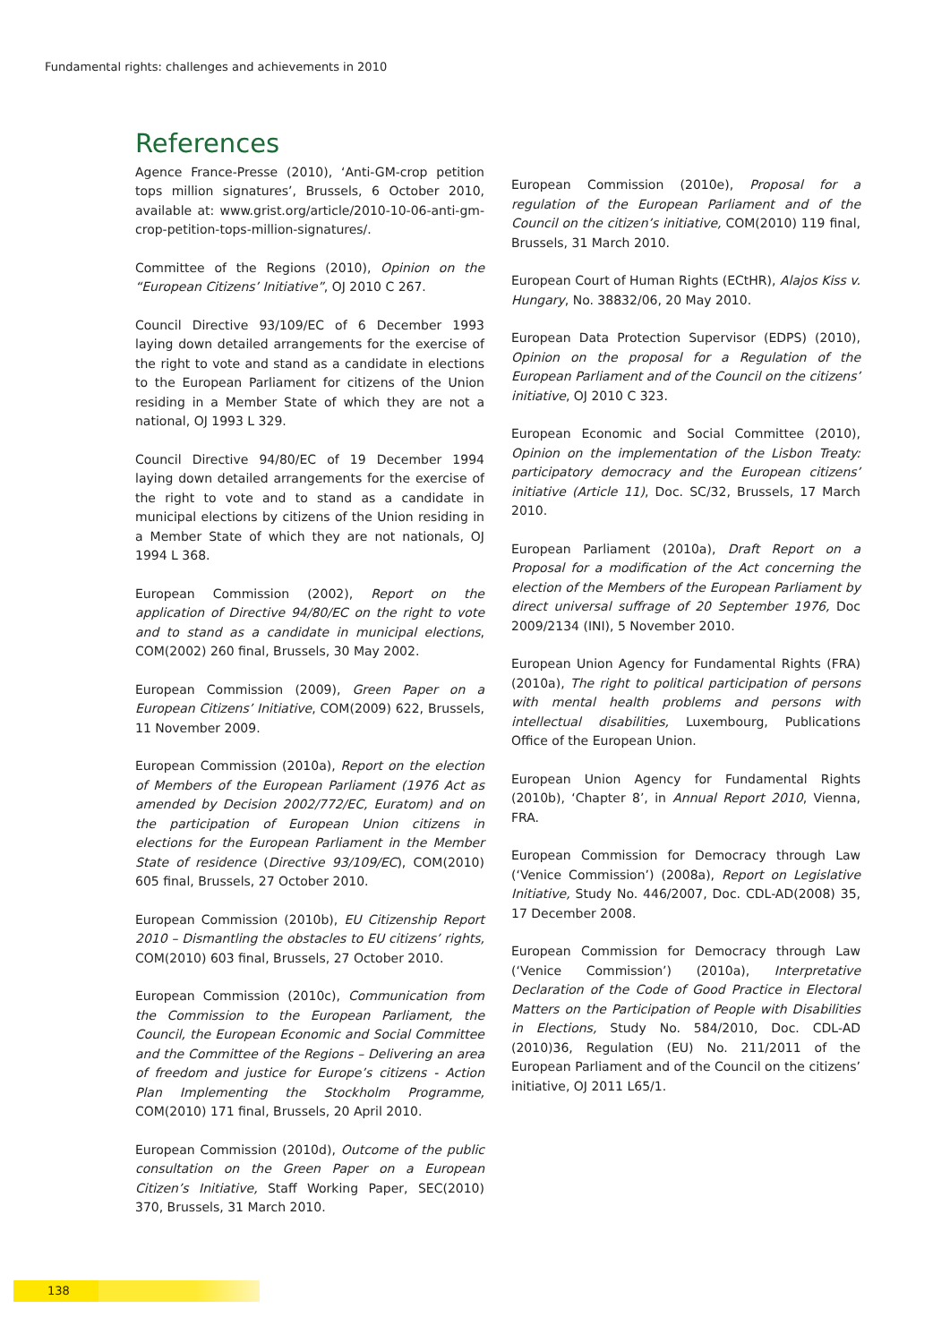Fundamental rights: challenges and achievements in 2010
References
Agence France-Presse (2010), ‘Anti-GM-crop petition tops million signatures’, Brussels, 6 October 2010, available at: www.grist.org/article/2010-10-06-anti-gm-crop-petition-tops-million-signatures/.
Committee of the Regions (2010), Opinion on the “European Citizens’ Initiative”, OJ 2010 C 267.
Council Directive 93/109/EC of 6 December 1993 laying down detailed arrangements for the exercise of the right to vote and stand as a candidate in elections to the European Parliament for citizens of the Union residing in a Member State of which they are not a national, OJ 1993 L 329.
Council Directive 94/80/EC of 19 December 1994 laying down detailed arrangements for the exercise of the right to vote and to stand as a candidate in municipal elections by citizens of the Union residing in a Member State of which they are not nationals, OJ 1994 L 368.
European Commission (2002), Report on the application of Directive 94/80/EC on the right to vote and to stand as a candidate in municipal elections, COM(2002) 260 final, Brussels, 30 May 2002.
European Commission (2009), Green Paper on a European Citizens’ Initiative, COM(2009) 622, Brussels, 11 November 2009.
European Commission (2010a), Report on the election of Members of the European Parliament (1976 Act as amended by Decision 2002/772/EC, Euratom) and on the participation of European Union citizens in elections for the European Parliament in the Member State of residence (Directive 93/109/EC), COM(2010) 605 final, Brussels, 27 October 2010.
European Commission (2010b), EU Citizenship Report 2010 – Dismantling the obstacles to EU citizens’ rights, COM(2010) 603 final, Brussels, 27 October 2010.
European Commission (2010c), Communication from the Commission to the European Parliament, the Council, the European Economic and Social Committee and the Committee of the Regions – Delivering an area of freedom and justice for Europe’s citizens - Action Plan Implementing the Stockholm Programme, COM(2010) 171 final, Brussels, 20 April 2010.
European Commission (2010d), Outcome of the public consultation on the Green Paper on a European Citizen’s Initiative, Staff Working Paper, SEC(2010) 370, Brussels, 31 March 2010.
European Commission (2010e), Proposal for a regulation of the European Parliament and of the Council on the citizen’s initiative, COM(2010) 119 final, Brussels, 31 March 2010.
European Court of Human Rights (ECtHR), Alajos Kiss v. Hungary, No. 38832/06, 20 May 2010.
European Data Protection Supervisor (EDPS) (2010), Opinion on the proposal for a Regulation of the European Parliament and of the Council on the citizens’ initiative, OJ 2010 C 323.
European Economic and Social Committee (2010), Opinion on the implementation of the Lisbon Treaty: participatory democracy and the European citizens’ initiative (Article 11), Doc. SC/32, Brussels, 17 March 2010.
European Parliament (2010a), Draft Report on a Proposal for a modification of the Act concerning the election of the Members of the European Parliament by direct universal suffrage of 20 September 1976, Doc 2009/2134 (INI), 5 November 2010.
European Union Agency for Fundamental Rights (FRA) (2010a), The right to political participation of persons with mental health problems and persons with intellectual disabilities, Luxembourg, Publications Office of the European Union.
European Union Agency for Fundamental Rights (2010b), ‘Chapter 8’, in Annual Report 2010, Vienna, FRA.
European Commission for Democracy through Law (‘Venice Commission’) (2008a), Report on Legislative Initiative, Study No. 446/2007, Doc. CDL-AD(2008) 35, 17 December 2008.
European Commission for Democracy through Law (‘Venice Commission’) (2010a), Interpretative Declaration of the Code of Good Practice in Electoral Matters on the Participation of People with Disabilities in Elections, Study No. 584/2010, Doc. CDL-AD (2010)36, Regulation (EU) No. 211/2011 of the European Parliament and of the Council on the citizens’ initiative, OJ 2011 L65/1.
138